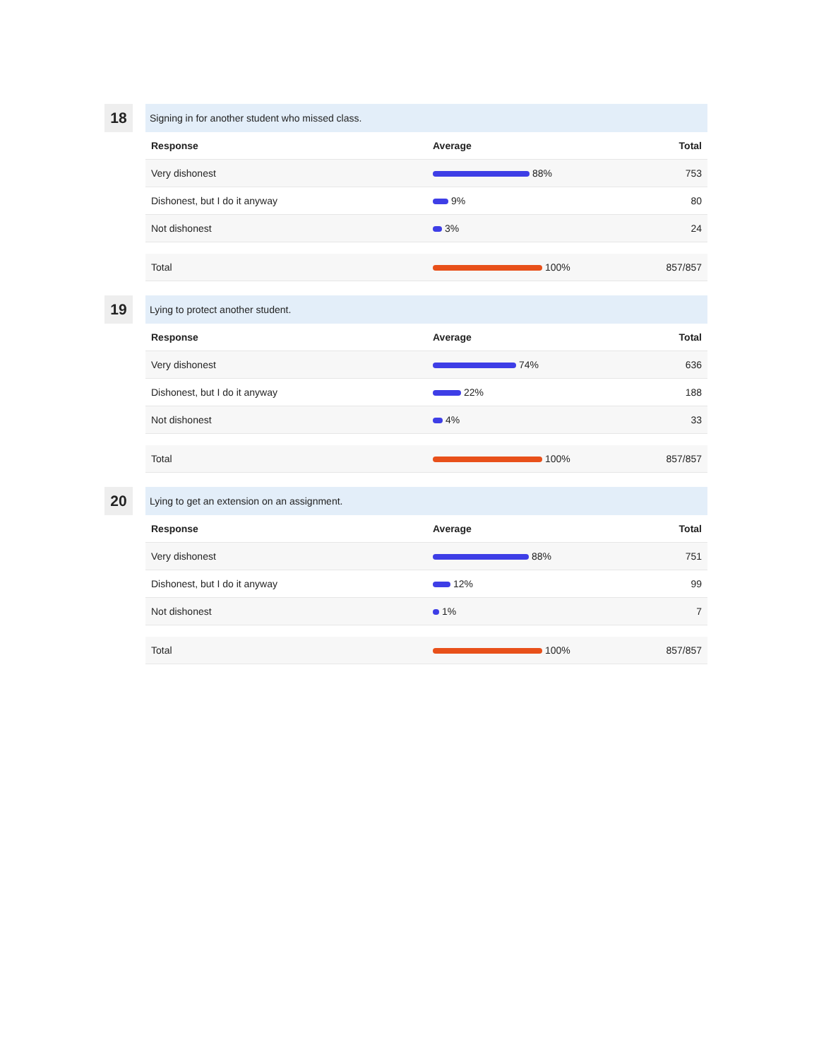18
Signing in for another student who missed class.
| Response | Average | Total |
| --- | --- | --- |
| Very dishonest | 88% | 753 |
| Dishonest, but I do it anyway | 9% | 80 |
| Not dishonest | 3% | 24 |
| Total | 100% | 857/857 |
19
Lying to protect another student.
| Response | Average | Total |
| --- | --- | --- |
| Very dishonest | 74% | 636 |
| Dishonest, but I do it anyway | 22% | 188 |
| Not dishonest | 4% | 33 |
| Total | 100% | 857/857 |
20
Lying to get an extension on an assignment.
| Response | Average | Total |
| --- | --- | --- |
| Very dishonest | 88% | 751 |
| Dishonest, but I do it anyway | 12% | 99 |
| Not dishonest | 1% | 7 |
| Total | 100% | 857/857 |